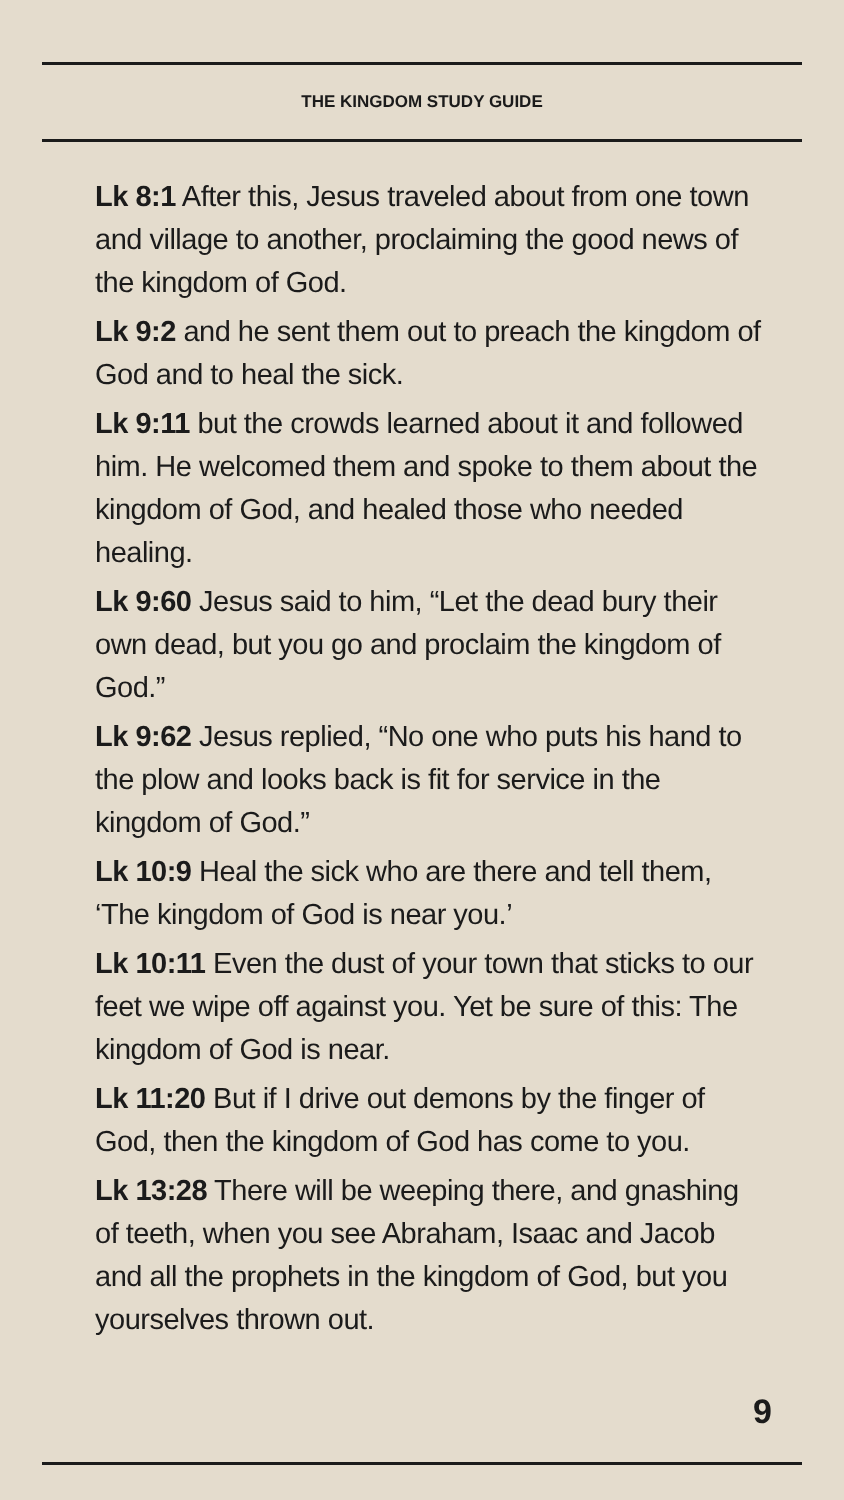THE KINGDOM STUDY GUIDE
Lk 8:1 After this, Jesus traveled about from one town and village to another, proclaiming the good news of the kingdom of God.
Lk 9:2 and he sent them out to preach the kingdom of God and to heal the sick.
Lk 9:11 but the crowds learned about it and followed him. He welcomed them and spoke to them about the kingdom of God, and healed those who needed healing.
Lk 9:60 Jesus said to him, “Let the dead bury their own dead, but you go and proclaim the kingdom of God.”
Lk 9:62 Jesus replied, “No one who puts his hand to the plow and looks back is fit for service in the kingdom of God.”
Lk 10:9 Heal the sick who are there and tell them, ‘The kingdom of God is near you.’
Lk 10:11 Even the dust of your town that sticks to our feet we wipe off against you. Yet be sure of this: The kingdom of God is near.
Lk 11:20 But if I drive out demons by the finger of God, then the kingdom of God has come to you.
Lk 13:28 There will be weeping there, and gnashing of teeth, when you see Abraham, Isaac and Jacob and all the prophets in the kingdom of God, but you yourselves thrown out.
9